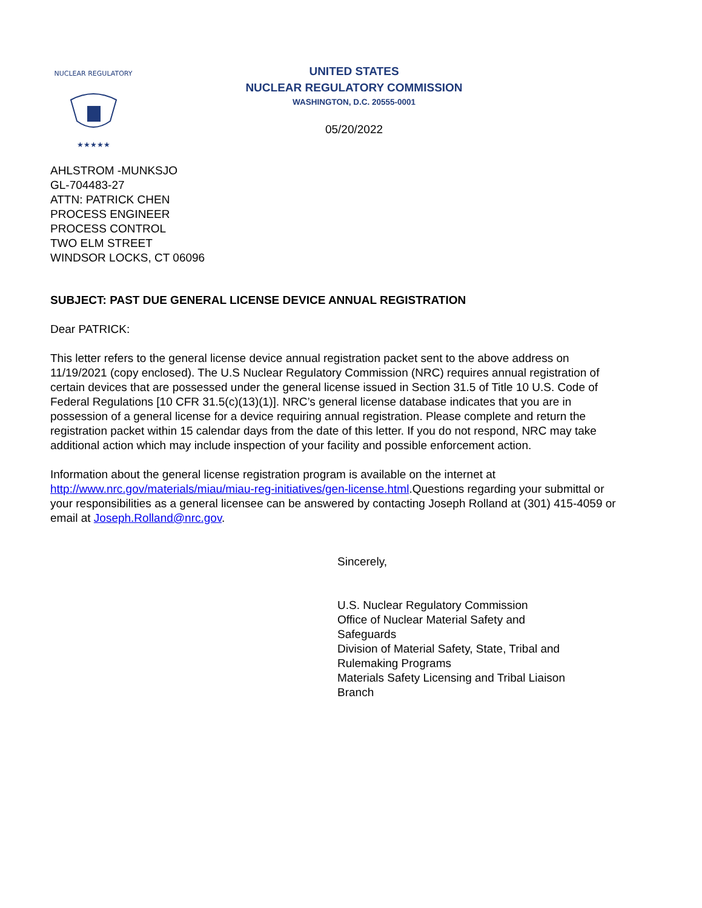NUCLEAR REGULATORY
★★★★★
UNITED STATES
NUCLEAR REGULATORY COMMISSION
WASHINGTON, D.C. 20555-0001
05/20/2022
AHLSTROM -MUNKSJO
GL-704483-27
ATTN: PATRICK CHEN
PROCESS ENGINEER
PROCESS CONTROL
TWO ELM STREET
WINDSOR LOCKS, CT 06096
SUBJECT: PAST DUE GENERAL LICENSE DEVICE ANNUAL REGISTRATION
Dear PATRICK:
This letter refers to the general license device annual registration packet sent to the above address on 11/19/2021 (copy enclosed). The U.S Nuclear Regulatory Commission (NRC) requires annual registration of certain devices that are possessed under the general license issued in Section 31.5 of Title 10 U.S. Code of Federal Regulations [10 CFR 31.5(c)(13)(1)]. NRC’s general license database indicates that you are in possession of a general license for a device requiring annual registration. Please complete and return the registration packet within 15 calendar days from the date of this letter. If you do not respond, NRC may take additional action which may include inspection of your facility and possible enforcement action.
Information about the general license registration program is available on the internet at http://www.nrc.gov/materials/miau/miau-reg-initiatives/gen-license.html.Questions regarding your submittal or your responsibilities as a general licensee can be answered by contacting Joseph Rolland at (301) 415-4059 or email at Joseph.Rolland@nrc.gov.
Sincerely,
U.S. Nuclear Regulatory Commission
Office of Nuclear Material Safety and Safeguards
Division of Material Safety, State, Tribal and Rulemaking Programs
Materials Safety Licensing and Tribal Liaison Branch